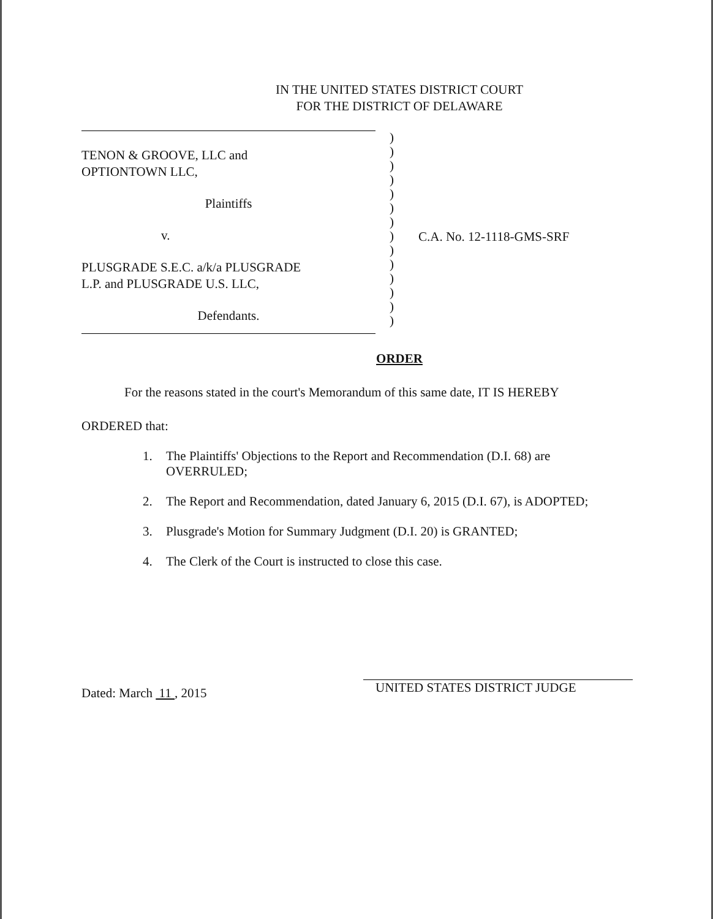IN THE UNITED STATES DISTRICT COURT
FOR THE DISTRICT OF DELAWARE
TENON & GROOVE, LLC and
OPTIONTOWN LLC,
Plaintiffs
v.
PLUSGRADE S.E.C. a/k/a PLUSGRADE
L.P. and PLUSGRADE U.S. LLC,
Defendants.
)
)
)
)
)
)
)
)
)
)
)
)
)
)
C.A. No. 12-1118-GMS-SRF
ORDER
For the reasons stated in the court's Memorandum of this same date, IT IS HEREBY
ORDERED that:
1. The Plaintiffs' Objections to the Report and Recommendation (D.I. 68) are
OVERRULED;
2. The Report and Recommendation, dated January 6, 2015 (D.I. 67), is ADOPTED;
3. Plusgrade's Motion for Summary Judgment (D.I. 20) is GRANTED;
4. The Clerk of the Court is instructed to close this case.
Dated: March 11 , 2015
UNITED STATES DISTRICT JUDGE